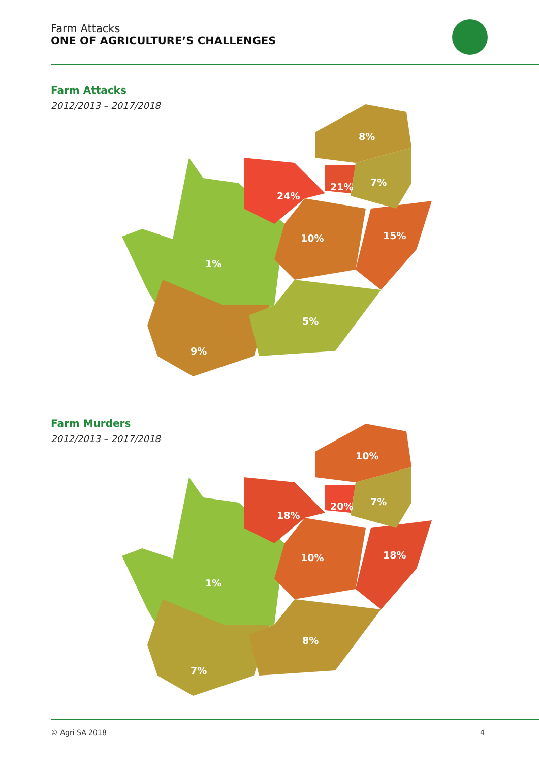Farm Attacks
ONE OF AGRICULTURE’S CHALLENGES
Farm Attacks
2012/2013 – 2017/2018
8%
7%
21%
24%
10%
15%
1%
5%
9%
Farm Murders
2012/2013 – 2017/2018
10%
7%
20%
18%
10%
18%
1%
8%
7%
© Agri SA 2018 4